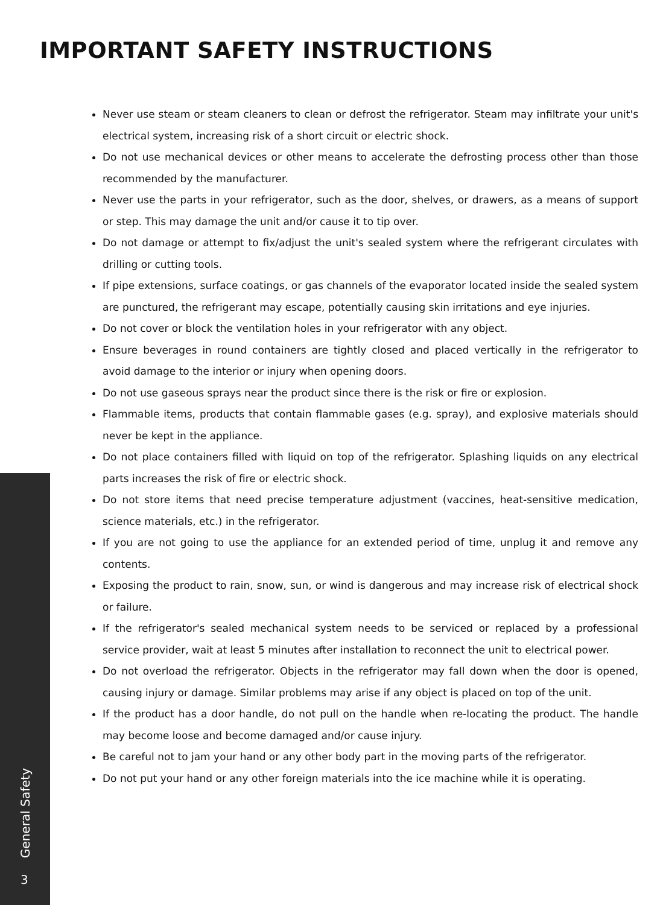IMPORTANT SAFETY INSTRUCTIONS
Never use steam or steam cleaners to clean or defrost the refrigerator. Steam may infiltrate your unit's electrical system, increasing risk of a short circuit or electric shock.
Do not use mechanical devices or other means to accelerate the defrosting process other than those recommended by the manufacturer.
Never use the parts in your refrigerator, such as the door, shelves, or drawers, as a means of support or step. This may damage the unit and/or cause it to tip over.
Do not damage or attempt to fix/adjust the unit's sealed system where the refrigerant circulates with drilling or cutting tools.
If pipe extensions, surface coatings, or gas channels of the evaporator located inside the sealed system are punctured, the refrigerant may escape, potentially causing skin irritations and eye injuries.
Do not cover or block the ventilation holes in your refrigerator with any object.
Ensure beverages in round containers are tightly closed and placed vertically in the refrigerator to avoid damage to the interior or injury when opening doors.
Do not use gaseous sprays near the product since there is the risk or fire or explosion.
Flammable items, products that contain flammable gases (e.g. spray), and explosive materials should never be kept in the appliance.
Do not place containers filled with liquid on top of the refrigerator. Splashing liquids on any electrical parts increases the risk of fire or electric shock.
Do not store items that need precise temperature adjustment (vaccines, heat-sensitive medication, science materials, etc.) in the refrigerator.
If you are not going to use the appliance for an extended period of time, unplug it and remove any contents.
Exposing the product to rain, snow, sun, or wind is dangerous and may increase risk of electrical shock or failure.
If the refrigerator's sealed mechanical system needs to be serviced or replaced by a professional service provider, wait at least 5 minutes after installation to reconnect the unit to electrical power.
Do not overload the refrigerator. Objects in the refrigerator may fall down when the door is opened, causing injury or damage. Similar problems may arise if any object is placed on top of the unit.
If the product has a door handle, do not pull on the handle when re-locating the product. The handle may become loose and become damaged and/or cause injury.
Be careful not to jam your hand or any other body part in the moving parts of the refrigerator.
Do not put your hand or any other foreign materials into the ice machine while it is operating.
General Safety
3